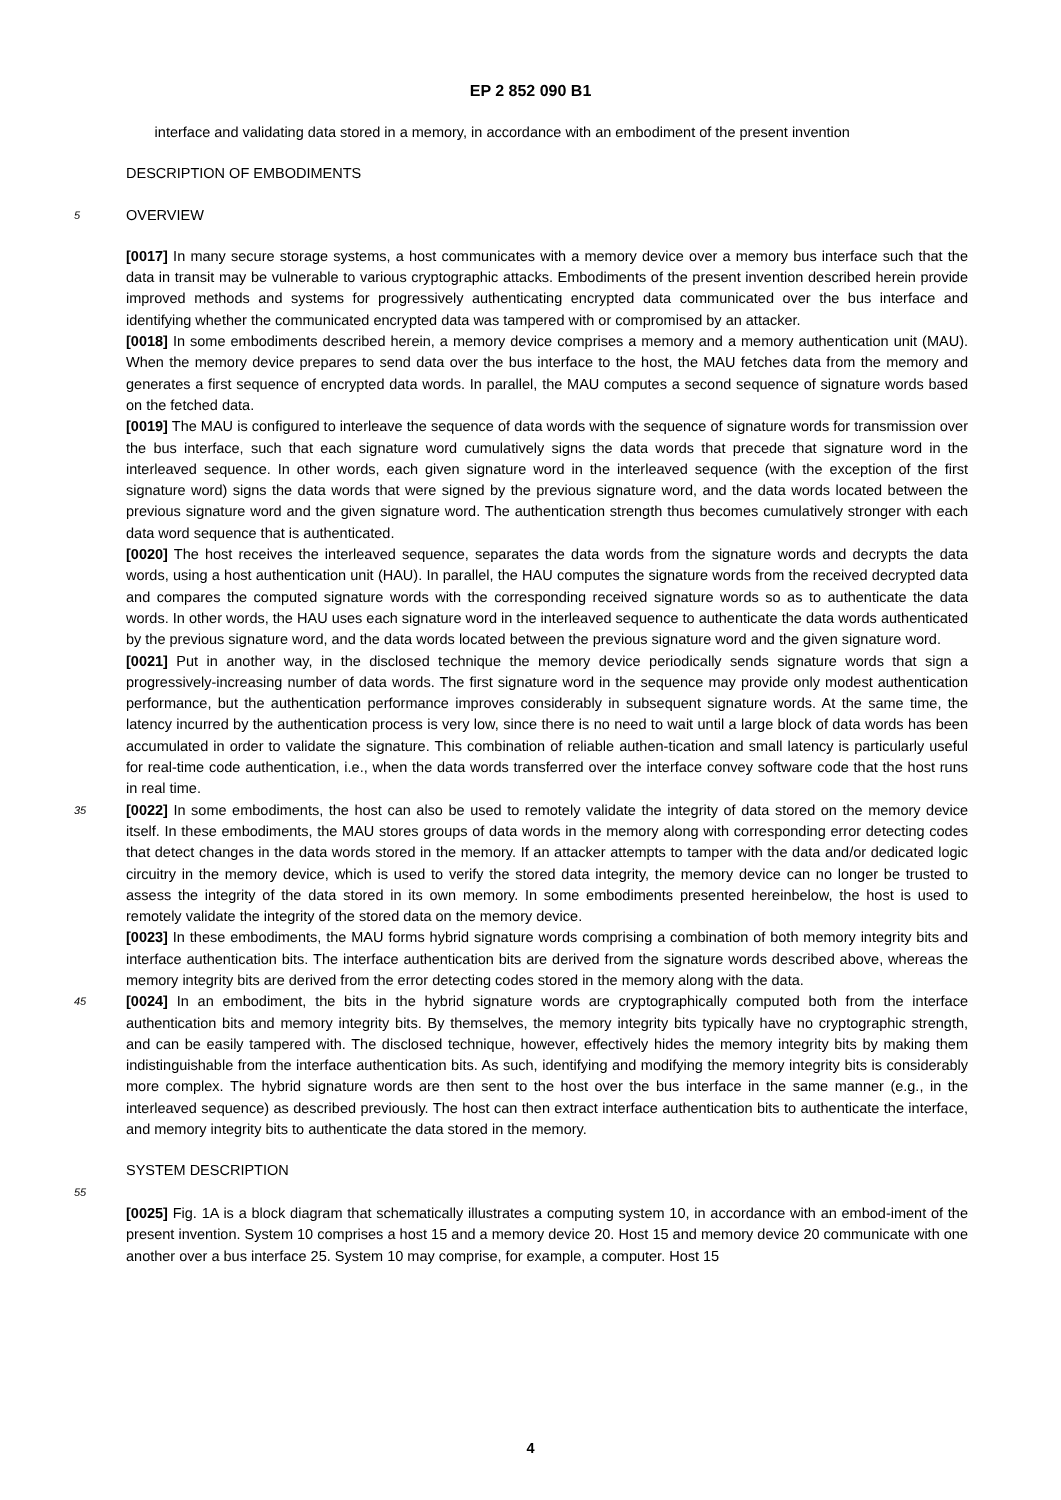EP 2 852 090 B1
interface and validating data stored in a memory, in accordance with an embodiment of the present invention
DESCRIPTION OF EMBODIMENTS
5
OVERVIEW
[0017] In many secure storage systems, a host communicates with a memory device over a memory bus interface such that the data in transit may be vulnerable to various cryptographic attacks. Embodiments of the present invention described herein provide improved methods and systems for progressively authenticating encrypted data communicated over the bus interface and identifying whether the communicated encrypted data was tampered with or compromised by an attacker.
[0018] In some embodiments described herein, a memory device comprises a memory and a memory authentication unit (MAU). When the memory device prepares to send data over the bus interface to the host, the MAU fetches data from the memory and generates a first sequence of encrypted data words. In parallel, the MAU computes a second sequence of signature words based on the fetched data.
[0019] The MAU is configured to interleave the sequence of data words with the sequence of signature words for transmission over the bus interface, such that each signature word cumulatively signs the data words that precede that signature word in the interleaved sequence. In other words, each given signature word in the interleaved sequence (with the exception of the first signature word) signs the data words that were signed by the previous signature word, and the data words located between the previous signature word and the given signature word. The authentication strength thus becomes cumulatively stronger with each data word sequence that is authenticated.
[0020] The host receives the interleaved sequence, separates the data words from the signature words and decrypts the data words, using a host authentication unit (HAU). In parallel, the HAU computes the signature words from the received decrypted data and compares the computed signature words with the corresponding received signature words so as to authenticate the data words. In other words, the HAU uses each signature word in the interleaved sequence to authenticate the data words authenticated by the previous signature word, and the data words located between the previous signature word and the given signature word.
[0021] Put in another way, in the disclosed technique the memory device periodically sends signature words that sign a progressively-increasing number of data words. The first signature word in the sequence may provide only modest authentication performance, but the authentication performance improves considerably in subsequent signature words. At the same time, the latency incurred by the authentication process is very low, since there is no need to wait until a large block of data words has been accumulated in order to validate the signature. This combination of reliable authen-tication and small latency is particularly useful for real-time code authentication, i.e., when the data words transferred over the interface convey software code that the host runs in real time.
35
[0022] In some embodiments, the host can also be used to remotely validate the integrity of data stored on the memory device itself. In these embodiments, the MAU stores groups of data words in the memory along with corresponding error detecting codes that detect changes in the data words stored in the memory. If an attacker attempts to tamper with the data and/or dedicated logic circuitry in the memory device, which is used to verify the stored data integrity, the memory device can no longer be trusted to assess the integrity of the data stored in its own memory. In some embodiments presented hereinbelow, the host is used to remotely validate the integrity of the stored data on the memory device.
[0023] In these embodiments, the MAU forms hybrid signature words comprising a combination of both memory integrity bits and interface authentication bits. The interface authentication bits are derived from the signature words described above, whereas the memory integrity bits are derived from the error detecting codes stored in the memory along with the data.
45
[0024] In an embodiment, the bits in the hybrid signature words are cryptographically computed both from the interface authentication bits and memory integrity bits. By themselves, the memory integrity bits typically have no cryptographic strength, and can be easily tampered with. The disclosed technique, however, effectively hides the memory integrity bits by making them indistinguishable from the interface authentication bits. As such, identifying and modifying the memory integrity bits is considerably more complex. The hybrid signature words are then sent to the host over the bus interface in the same manner (e.g., in the interleaved sequence) as described previously. The host can then extract interface authentication bits to authenticate the interface, and memory integrity bits to authenticate the data stored in the memory.
SYSTEM DESCRIPTION
55
[0025] Fig. 1A is a block diagram that schematically illustrates a computing system 10, in accordance with an embod-iment of the present invention. System 10 comprises a host 15 and a memory device 20. Host 15 and memory device 20 communicate with one another over a bus interface 25. System 10 may comprise, for example, a computer. Host 15
4